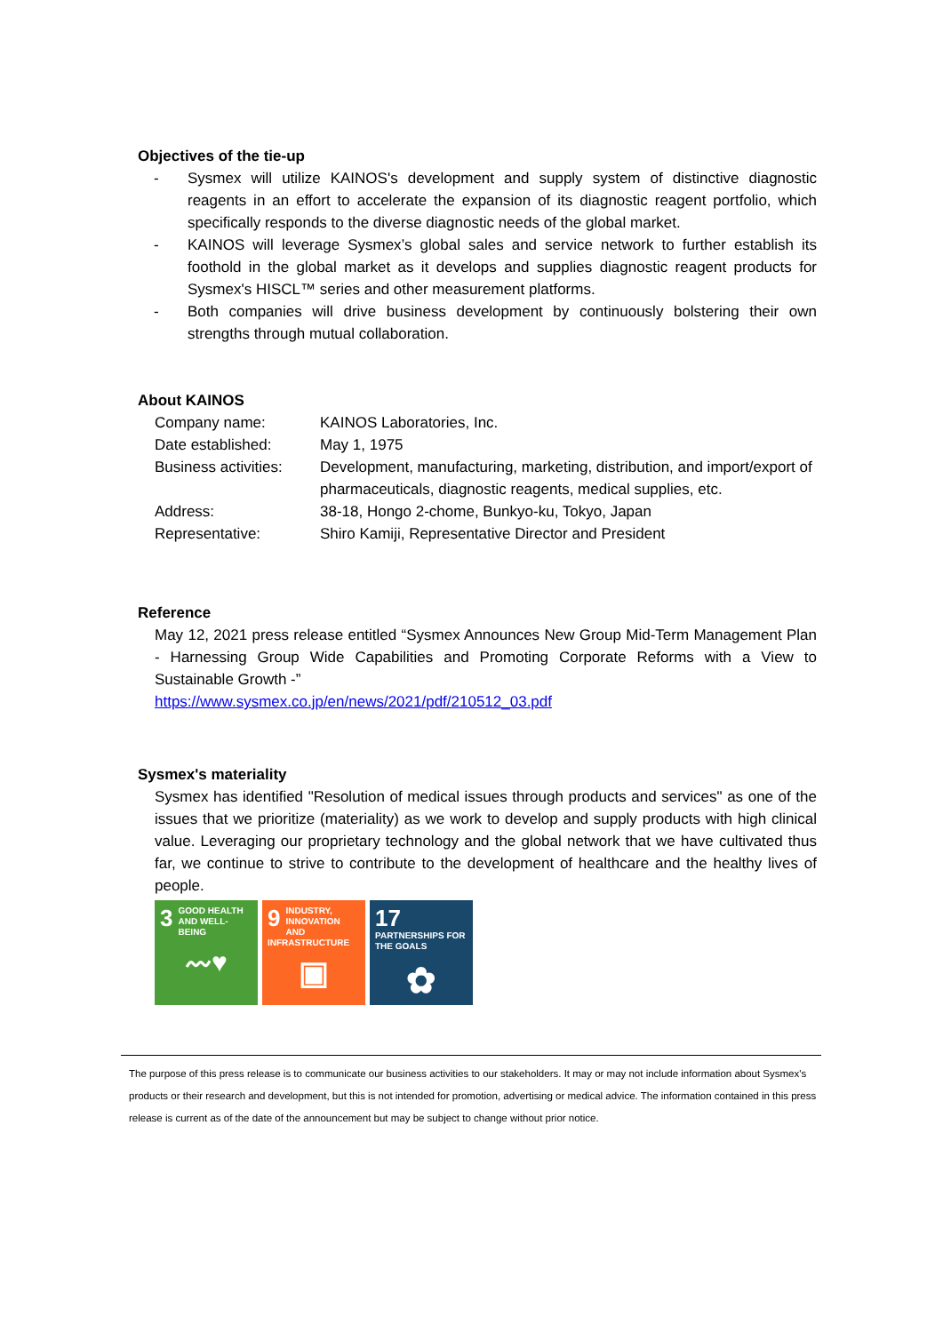Objectives of the tie-up
- Sysmex will utilize KAINOS's development and supply system of distinctive diagnostic reagents in an effort to accelerate the expansion of its diagnostic reagent portfolio, which specifically responds to the diverse diagnostic needs of the global market.
- KAINOS will leverage Sysmex’s global sales and service network to further establish its foothold in the global market as it develops and supplies diagnostic reagent products for Sysmex's HISCL™ series and other measurement platforms.
- Both companies will drive business development by continuously bolstering their own strengths through mutual collaboration.
About KAINOS
| Company name: | KAINOS Laboratories, Inc. |
| Date established: | May 1, 1975 |
| Business activities: | Development, manufacturing, marketing, distribution, and import/export of pharmaceuticals, diagnostic reagents, medical supplies, etc. |
| Address: | 38-18, Hongo 2-chome, Bunkyo-ku, Tokyo, Japan |
| Representative: | Shiro Kamiji, Representative Director and President |
Reference
May 12, 2021 press release entitled “Sysmex Announces New Group Mid-Term Management Plan - Harnessing Group Wide Capabilities and Promoting Corporate Reforms with a View to Sustainable Growth -”
https://www.sysmex.co.jp/en/news/2021/pdf/210512_03.pdf
Sysmex's materiality
Sysmex has identified "Resolution of medical issues through products and services" as one of the issues that we prioritize (materiality) as we work to develop and supply products with high clinical value. Leveraging our proprietary technology and the global network that we have cultivated thus far, we continue to strive to contribute to the development of healthcare and the healthy lives of people.
3 GOOD HEALTH AND WELL-BEING
〰♥
9 INDUSTRY, INNOVATION AND INFRASTRUCTURE
▣
17 PARTNERSHIPS FOR THE GOALS
✿
The purpose of this press release is to communicate our business activities to our stakeholders. It may or may not include information about Sysmex's products or their research and development, but this is not intended for promotion, advertising or medical advice. The information contained in this press release is current as of the date of the announcement but may be subject to change without prior notice.